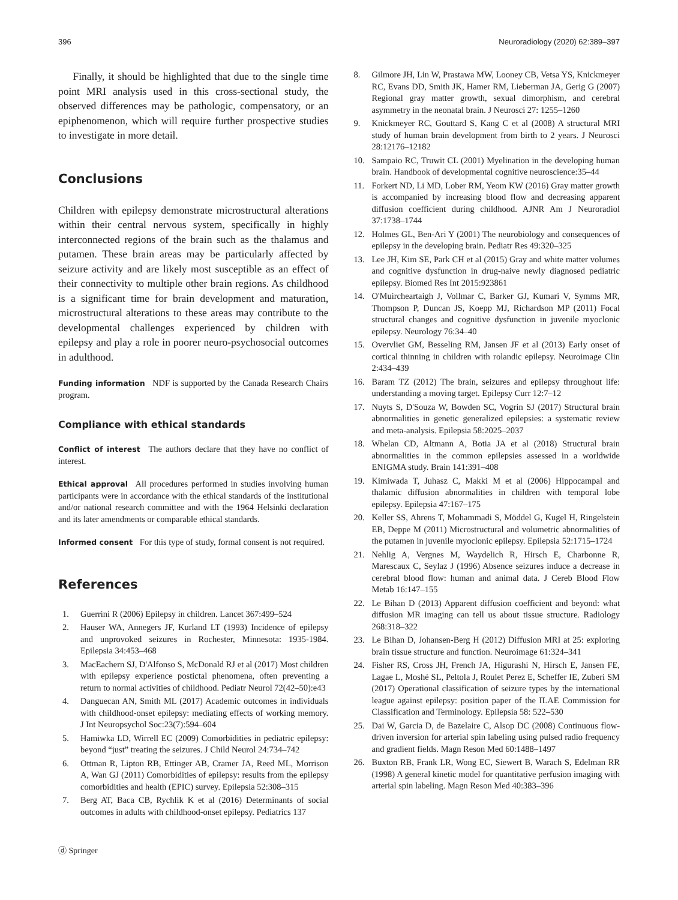396 Neuroradiology (2020) 62:389–397
Finally, it should be highlighted that due to the single time point MRI analysis used in this cross-sectional study, the observed differences may be pathologic, compensatory, or an epiphenomenon, which will require further prospective studies to investigate in more detail.
Conclusions
Children with epilepsy demonstrate microstructural alterations within their central nervous system, specifically in highly interconnected regions of the brain such as the thalamus and putamen. These brain areas may be particularly affected by seizure activity and are likely most susceptible as an effect of their connectivity to multiple other brain regions. As childhood is a significant time for brain development and maturation, microstructural alterations to these areas may contribute to the developmental challenges experienced by children with epilepsy and play a role in poorer neuro-psychosocial outcomes in adulthood.
Funding information NDF is supported by the Canada Research Chairs program.
Compliance with ethical standards
Conflict of interest The authors declare that they have no conflict of interest.
Ethical approval All procedures performed in studies involving human participants were in accordance with the ethical standards of the institutional and/or national research committee and with the 1964 Helsinki declaration and its later amendments or comparable ethical standards.
Informed consent For this type of study, formal consent is not required.
References
1. Guerrini R (2006) Epilepsy in children. Lancet 367:499–524
2. Hauser WA, Annegers JF, Kurland LT (1993) Incidence of epilepsy and unprovoked seizures in Rochester, Minnesota: 1935-1984. Epilepsia 34:453–468
3. MacEachern SJ, D'Alfonso S, McDonald RJ et al (2017) Most children with epilepsy experience postictal phenomena, often preventing a return to normal activities of childhood. Pediatr Neurol 72(42–50):e43
4. Danguecan AN, Smith ML (2017) Academic outcomes in individuals with childhood-onset epilepsy: mediating effects of working memory. J Int Neuropsychol Soc:23(7):594–604
5. Hamiwka LD, Wirrell EC (2009) Comorbidities in pediatric epilepsy: beyond “just” treating the seizures. J Child Neurol 24:734–742
6. Ottman R, Lipton RB, Ettinger AB, Cramer JA, Reed ML, Morrison A, Wan GJ (2011) Comorbidities of epilepsy: results from the epilepsy comorbidities and health (EPIC) survey. Epilepsia 52:308–315
7. Berg AT, Baca CB, Rychlik K et al (2016) Determinants of social outcomes in adults with childhood-onset epilepsy. Pediatrics 137
8. Gilmore JH, Lin W, Prastawa MW, Looney CB, Vetsa YS, Knickmeyer RC, Evans DD, Smith JK, Hamer RM, Lieberman JA, Gerig G (2007) Regional gray matter growth, sexual dimorphism, and cerebral asymmetry in the neonatal brain. J Neurosci 27: 1255–1260
9. Knickmeyer RC, Gouttard S, Kang C et al (2008) A structural MRI study of human brain development from birth to 2 years. J Neurosci 28:12176–12182
10. Sampaio RC, Truwit CL (2001) Myelination in the developing human brain. Handbook of developmental cognitive neuroscience:35–44
11. Forkert ND, Li MD, Lober RM, Yeom KW (2016) Gray matter growth is accompanied by increasing blood flow and decreasing apparent diffusion coefficient during childhood. AJNR Am J Neuroradiol 37:1738–1744
12. Holmes GL, Ben-Ari Y (2001) The neurobiology and consequences of epilepsy in the developing brain. Pediatr Res 49:320–325
13. Lee JH, Kim SE, Park CH et al (2015) Gray and white matter volumes and cognitive dysfunction in drug-naive newly diagnosed pediatric epilepsy. Biomed Res Int 2015:923861
14. O'Muircheartaigh J, Vollmar C, Barker GJ, Kumari V, Symms MR, Thompson P, Duncan JS, Koepp MJ, Richardson MP (2011) Focal structural changes and cognitive dysfunction in juvenile myoclonic epilepsy. Neurology 76:34–40
15. Overvliet GM, Besseling RM, Jansen JF et al (2013) Early onset of cortical thinning in children with rolandic epilepsy. Neuroimage Clin 2:434–439
16. Baram TZ (2012) The brain, seizures and epilepsy throughout life: understanding a moving target. Epilepsy Curr 12:7–12
17. Nuyts S, D'Souza W, Bowden SC, Vogrin SJ (2017) Structural brain abnormalities in genetic generalized epilepsies: a systematic review and meta-analysis. Epilepsia 58:2025–2037
18. Whelan CD, Altmann A, Botia JA et al (2018) Structural brain abnormalities in the common epilepsies assessed in a worldwide ENIGMA study. Brain 141:391–408
19. Kimiwada T, Juhasz C, Makki M et al (2006) Hippocampal and thalamic diffusion abnormalities in children with temporal lobe epilepsy. Epilepsia 47:167–175
20. Keller SS, Ahrens T, Mohammadi S, Möddel G, Kugel H, Ringelstein EB, Deppe M (2011) Microstructural and volumetric abnormalities of the putamen in juvenile myoclonic epilepsy. Epilepsia 52:1715–1724
21. Nehlig A, Vergnes M, Waydelich R, Hirsch E, Charbonne R, Marescaux C, Seylaz J (1996) Absence seizures induce a decrease in cerebral blood flow: human and animal data. J Cereb Blood Flow Metab 16:147–155
22. Le Bihan D (2013) Apparent diffusion coefficient and beyond: what diffusion MR imaging can tell us about tissue structure. Radiology 268:318–322
23. Le Bihan D, Johansen-Berg H (2012) Diffusion MRI at 25: exploring brain tissue structure and function. Neuroimage 61:324–341
24. Fisher RS, Cross JH, French JA, Higurashi N, Hirsch E, Jansen FE, Lagae L, Moshé SL, Peltola J, Roulet Perez E, Scheffer IE, Zuberi SM (2017) Operational classification of seizure types by the international league against epilepsy: position paper of the ILAE Commission for Classification and Terminology. Epilepsia 58: 522–530
25. Dai W, Garcia D, de Bazelaire C, Alsop DC (2008) Continuous flow-driven inversion for arterial spin labeling using pulsed radio frequency and gradient fields. Magn Reson Med 60:1488–1497
26. Buxton RB, Frank LR, Wong EC, Siewert B, Warach S, Edelman RR (1998) A general kinetic model for quantitative perfusion imaging with arterial spin labeling. Magn Reson Med 40:383–396
ⓓ Springer